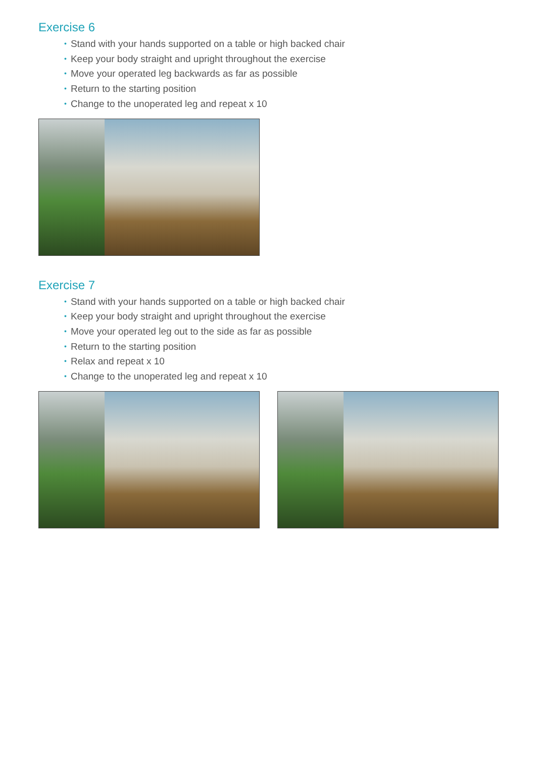Exercise 6
• Stand with your hands supported on a table or high backed chair
• Keep your body straight and upright throughout the exercise
• Move your operated leg backwards as far as possible
• Return to the starting position
• Change to the unoperated leg and repeat x 10
Exercise 7
• Stand with your hands supported on a table or high backed chair
• Keep your body straight and upright throughout the exercise
• Move your operated leg out to the side as far as possible
• Return to the starting position
• Relax and repeat x 10
• Change to the unoperated leg and repeat x 10